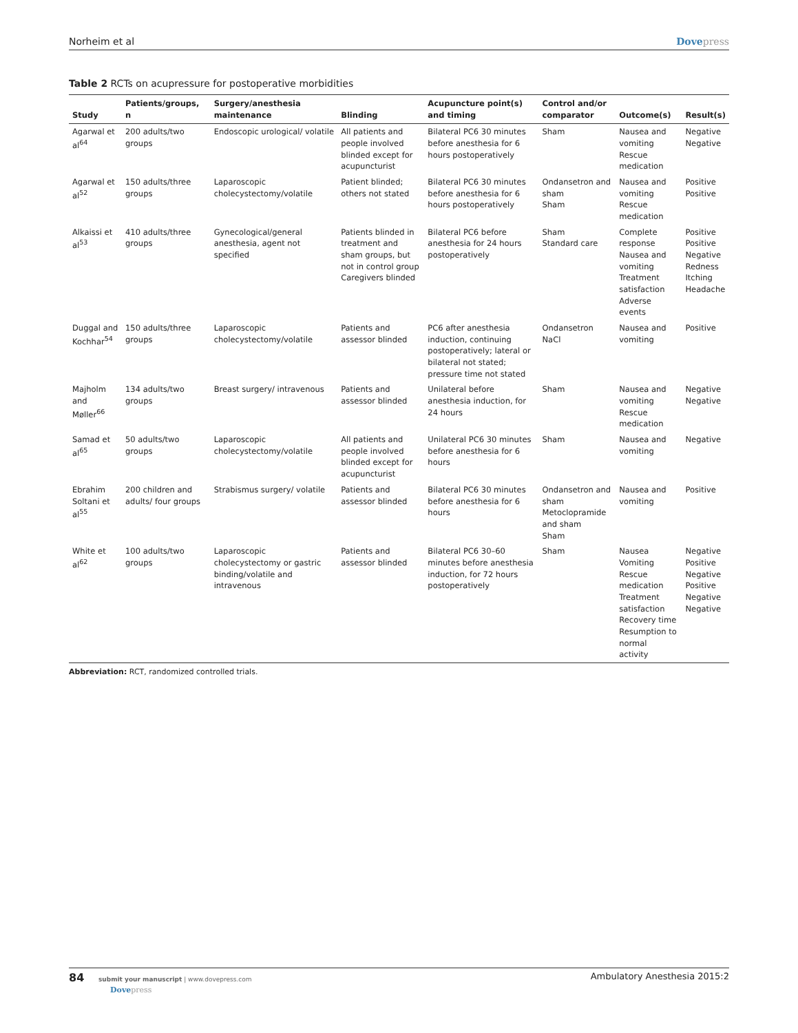Norheim et al Dovepress
Table 2 RCTs on acupressure for postoperative morbidities
| Study | Patients/groups, n | Surgery/anesthesia maintenance | Blinding | Acupuncture point(s) and timing | Control and/or comparator | Outcome(s) | Result(s) |
| --- | --- | --- | --- | --- | --- | --- | --- |
| Agarwal et al<sup>64</sup> | 200 adults/two groups | Endoscopic urological/ volatile | All patients and people involved blinded except for acupuncturist | Bilateral PC6 30 minutes before anesthesia for 6 hours postoperatively | Sham | Nausea and vomiting Rescue medication | Negative Negative |
| Agarwal et al<sup>52</sup> | 150 adults/three groups | Laparoscopic cholecystectomy/volatile | Patient blinded; others not stated | Bilateral PC6 30 minutes before anesthesia for 6 hours postoperatively | Ondansetron and sham Sham | Nausea and vomiting Rescue medication | Positive Positive |
| Alkaissi et al<sup>53</sup> | 410 adults/three groups | Gynecological/general anesthesia, agent not specified | Patients blinded in treatment and sham groups, but not in control group Caregivers blinded | Bilateral PC6 before anesthesia for 24 hours postoperatively | Sham Standard care | Complete response Nausea and vomiting Treatment satisfaction Adverse events | Positive Positive Negative Redness Itching Headache |
| Duggal and Kochhar<sup>54</sup> | 150 adults/three groups | Laparoscopic cholecystectomy/volatile | Patients and assessor blinded | PC6 after anesthesia induction, continuing postoperatively; lateral or bilateral not stated; pressure time not stated | Ondansetron NaCl | Nausea and vomiting | Positive |
| Majholm and Møller<sup>66</sup> | 134 adults/two groups | Breast surgery/ intravenous | Patients and assessor blinded | Unilateral before anesthesia induction, for 24 hours | Sham | Nausea and vomiting Rescue medication | Negative Negative |
| Samad et al<sup>65</sup> | 50 adults/two groups | Laparoscopic cholecystectomy/volatile | All patients and people involved blinded except for acupuncturist | Unilateral PC6 30 minutes before anesthesia for 6 hours | Sham | Nausea and vomiting | Negative |
| Ebrahim Soltani et al<sup>55</sup> | 200 children and adults/ four groups | Strabismus surgery/ volatile | Patients and assessor blinded | Bilateral PC6 30 minutes before anesthesia for 6 hours | Ondansetron and sham Metoclopramide and sham Sham | Nausea and vomiting | Positive |
| White et al<sup>62</sup> | 100 adults/two groups | Laparoscopic cholecystectomy or gastric binding/volatile and intravenous | Patients and assessor blinded | Bilateral PC6 30–60 minutes before anesthesia induction, for 72 hours postoperatively | Sham | Nausea Vomiting Rescue medication Treatment satisfaction Recovery time Resumption to normal activity | Negative Positive Negative Positive Negative Negative |
Abbreviation: RCT, randomized controlled trials.
84 submit your manuscript | www.dovepress.com
Dovepress
Ambulatory Anesthesia 2015:2